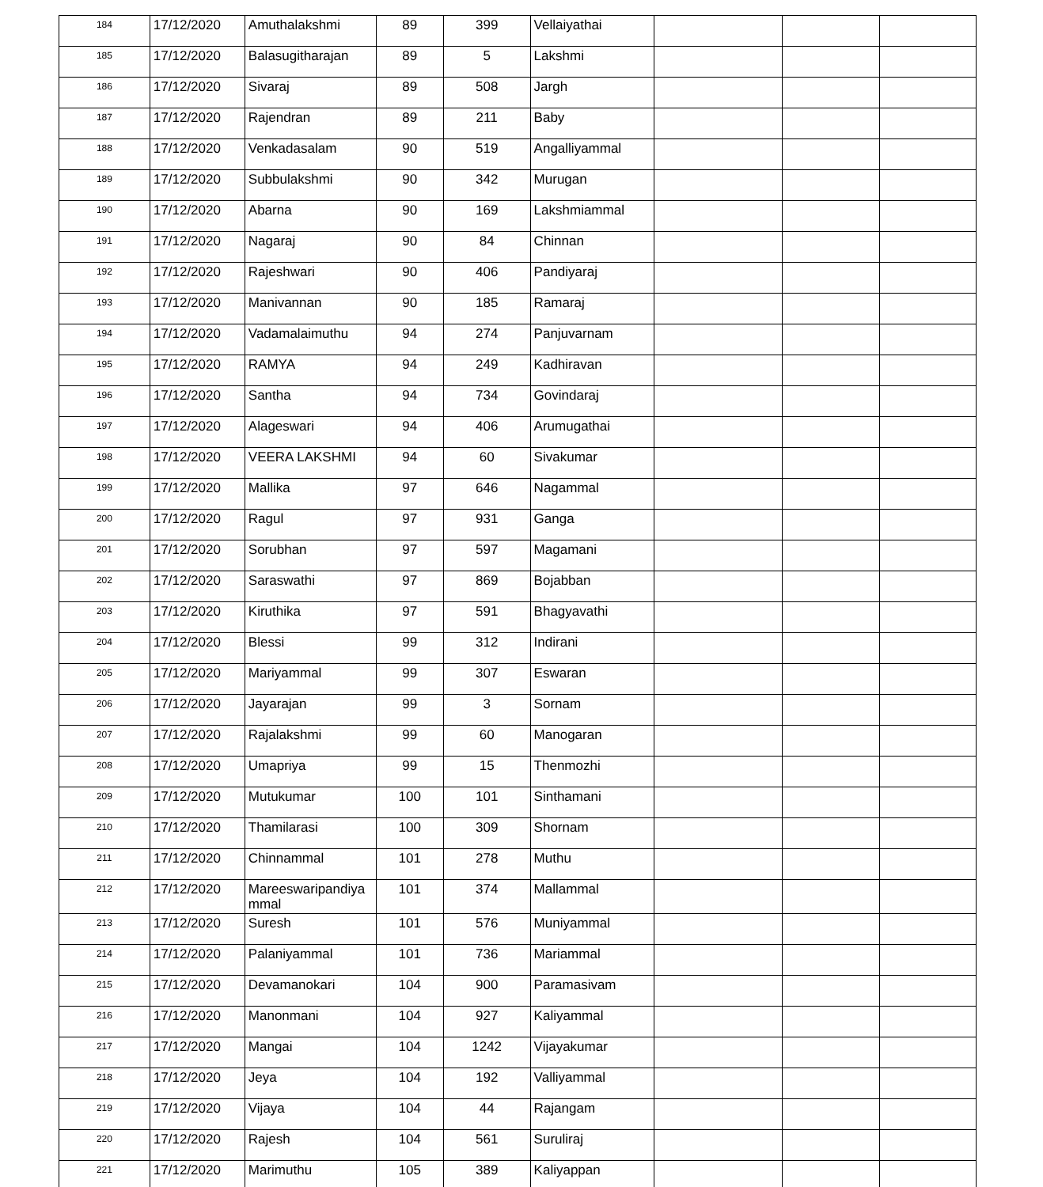| 184 | 17/12/2020 | Amuthalakshmi | 89 | 399 | Vellaiyathai | | | |
| 185 | 17/12/2020 | Balasugitharajan | 89 | 5 | Lakshmi | | | |
| 186 | 17/12/2020 | Sivaraj | 89 | 508 | Jargh | | | |
| 187 | 17/12/2020 | Rajendran | 89 | 211 | Baby | | | |
| 188 | 17/12/2020 | Venkadasalam | 90 | 519 | Angalliyammal | | | |
| 189 | 17/12/2020 | Subbulakshmi | 90 | 342 | Murugan | | | |
| 190 | 17/12/2020 | Abarna | 90 | 169 | Lakshmiammal | | | |
| 191 | 17/12/2020 | Nagaraj | 90 | 84 | Chinnan | | | |
| 192 | 17/12/2020 | Rajeshwari | 90 | 406 | Pandiyaraj | | | |
| 193 | 17/12/2020 | Manivannan | 90 | 185 | Ramaraj | | | |
| 194 | 17/12/2020 | Vadamalaimuthu | 94 | 274 | Panjuvarnam | | | |
| 195 | 17/12/2020 | RAMYA | 94 | 249 | Kadhiravan | | | |
| 196 | 17/12/2020 | Santha | 94 | 734 | Govindaraj | | | |
| 197 | 17/12/2020 | Alageswari | 94 | 406 | Arumugathai | | | |
| 198 | 17/12/2020 | VEERA LAKSHMI | 94 | 60 | Sivakumar | | | |
| 199 | 17/12/2020 | Mallika | 97 | 646 | Nagammal | | | |
| 200 | 17/12/2020 | Ragul | 97 | 931 | Ganga | | | |
| 201 | 17/12/2020 | Sorubhan | 97 | 597 | Magamani | | | |
| 202 | 17/12/2020 | Saraswathi | 97 | 869 | Bojabban | | | |
| 203 | 17/12/2020 | Kiruthika | 97 | 591 | Bhagyavathi | | | |
| 204 | 17/12/2020 | Blessi | 99 | 312 | Indirani | | | |
| 205 | 17/12/2020 | Mariyammal | 99 | 307 | Eswaran | | | |
| 206 | 17/12/2020 | Jayarajan | 99 | 3 | Sornam | | | |
| 207 | 17/12/2020 | Rajalakshmi | 99 | 60 | Manogaran | | | |
| 208 | 17/12/2020 | Umapriya | 99 | 15 | Thenmozhi | | | |
| 209 | 17/12/2020 | Mutukumar | 100 | 101 | Sinthamani | | | |
| 210 | 17/12/2020 | Thamilarasi | 100 | 309 | Shornam | | | |
| 211 | 17/12/2020 | Chinnammal | 101 | 278 | Muthu | | | |
| 212 | 17/12/2020 | Mareeswaripandiya mmal | 101 | 374 | Mallammal | | | |
| 213 | 17/12/2020 | Suresh | 101 | 576 | Muniyammal | | | |
| 214 | 17/12/2020 | Palaniyammal | 101 | 736 | Mariammal | | | |
| 215 | 17/12/2020 | Devamanokari | 104 | 900 | Paramasivam | | | |
| 216 | 17/12/2020 | Manonmani | 104 | 927 | Kaliyammal | | | |
| 217 | 17/12/2020 | Mangai | 104 | 1242 | Vijayakumar | | | |
| 218 | 17/12/2020 | Jeya | 104 | 192 | Valliyammal | | | |
| 219 | 17/12/2020 | Vijaya | 104 | 44 | Rajangam | | | |
| 220 | 17/12/2020 | Rajesh | 104 | 561 | Suruliraj | | | |
| 221 | 17/12/2020 | Marimuthu | 105 | 389 | Kaliyappan | | | |